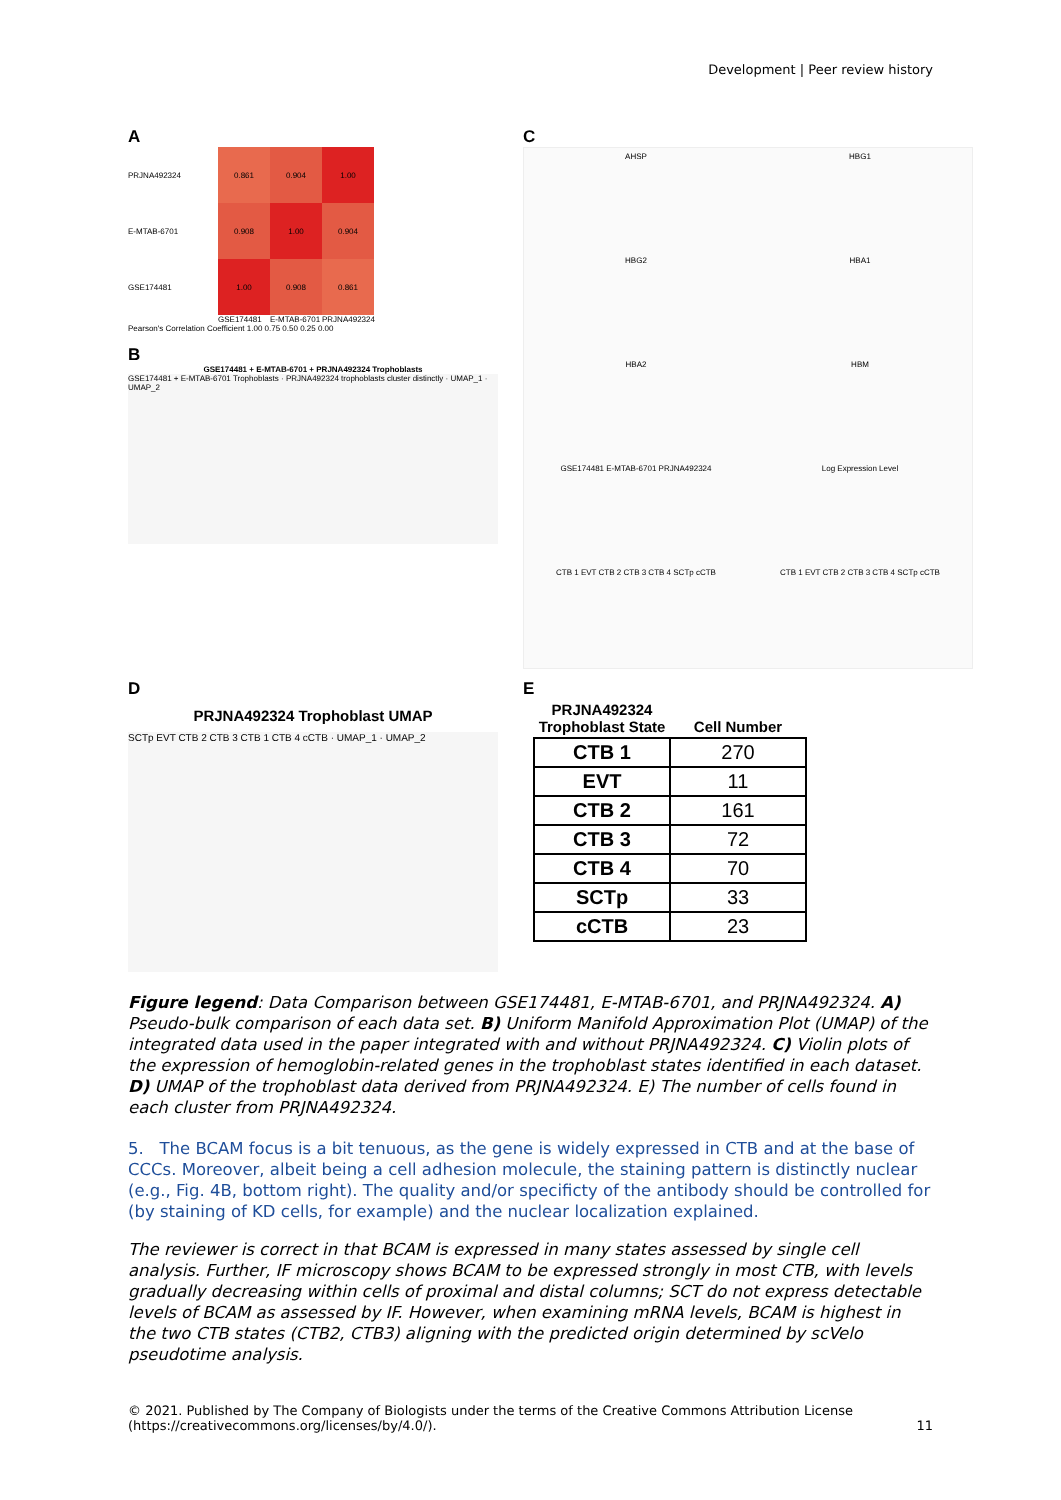Development | Peer review history
A
PRJNA492324
0.861
0.904
1.00
E-MTAB-6701
0.908
1.00
0.904
GSE174481
1.00
0.908
0.861
GSE174481 E-MTAB-6701 PRJNA492324
Pearson's Correlation Coefficient 1.00 0.75 0.50 0.25 0.00
B
GSE174481 + E-MTAB-6701 + PRJNA492324 Trophoblasts
GSE174481 + E-MTAB-6701 Trophoblasts · PRJNA492324 trophoblasts cluster distinctly · UMAP_1 · UMAP_2
C
AHSP
HBG1
HBG2
HBA1
HBA2
HBM
GSE174481 E-MTAB-6701 PRJNA492324
Log Expression Level
CTB 1 EVT CTB 2 CTB 3 CTB 4 SCTp cCTB
CTB 1 EVT CTB 2 CTB 3 CTB 4 SCTp cCTB
D
PRJNA492324 Trophoblast UMAP
SCTp EVT CTB 2 CTB 3 CTB 1 CTB 4 cCTB · UMAP_1 · UMAP_2
E
| PRJNA492324 Trophoblast State | Cell Number |
| --- | --- |
| CTB 1 | 270 |
| EVT | 11 |
| CTB 2 | 161 |
| CTB 3 | 72 |
| CTB 4 | 70 |
| SCTp | 33 |
| cCTB | 23 |
Figure legend: Data Comparison between GSE174481, E-MTAB-6701, and PRJNA492324. A) Pseudo-bulk comparison of each data set. B) Uniform Manifold Approximation Plot (UMAP) of the integrated data used in the paper integrated with and without PRJNA492324. C) Violin plots of the expression of hemoglobin-related genes in the trophoblast states identified in each dataset. D) UMAP of the trophoblast data derived from PRJNA492324. E) The number of cells found in each cluster from PRJNA492324.
5. The BCAM focus is a bit tenuous, as the gene is widely expressed in CTB and at the base of CCCs. Moreover, albeit being a cell adhesion molecule, the staining pattern is distinctly nuclear (e.g., Fig. 4B, bottom right). The quality and/or specificty of the antibody should be controlled for (by staining of KD cells, for example) and the nuclear localization explained.
The reviewer is correct in that BCAM is expressed in many states assessed by single cell analysis. Further, IF microscopy shows BCAM to be expressed strongly in most CTB, with levels gradually decreasing within cells of proximal and distal columns; SCT do not express detectable levels of BCAM as assessed by IF. However, when examining mRNA levels, BCAM is highest in the two CTB states (CTB2, CTB3) aligning with the predicted origin determined by scVelo pseudotime analysis.
© 2021. Published by The Company of Biologists under the terms of the Creative Commons Attribution License (https://creativecommons.org/licenses/by/4.0/).
11